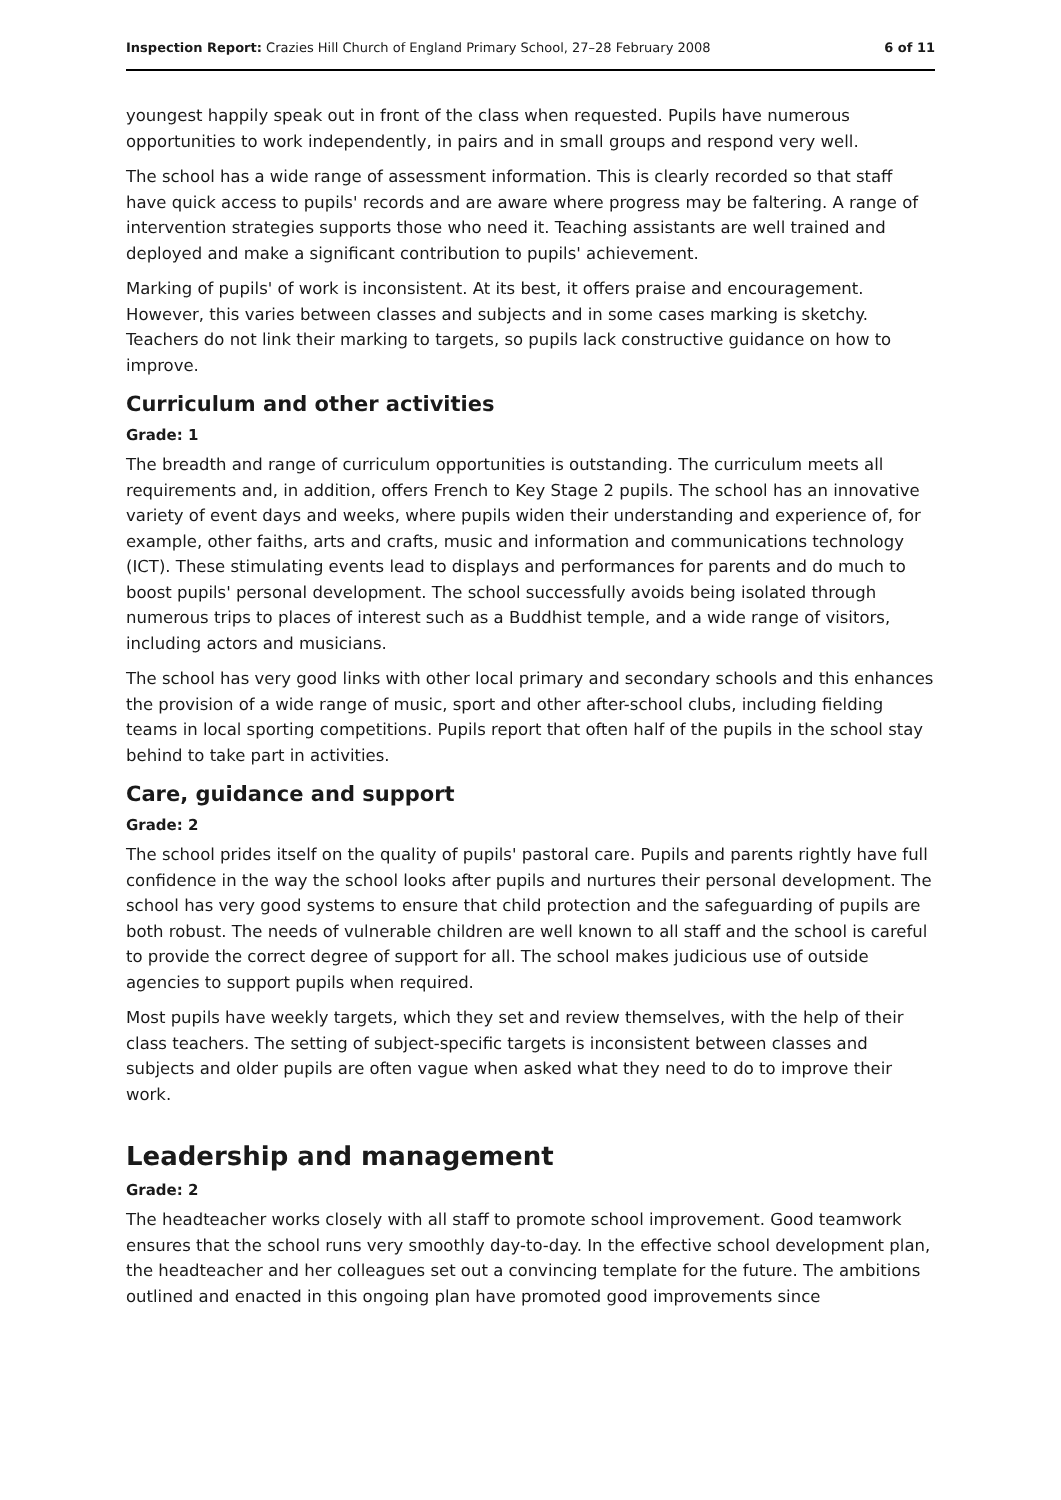Inspection Report: Crazies Hill Church of England Primary School, 27–28 February 2008 6 of 11
youngest happily speak out in front of the class when requested. Pupils have numerous opportunities to work independently, in pairs and in small groups and respond very well.
The school has a wide range of assessment information. This is clearly recorded so that staff have quick access to pupils' records and are aware where progress may be faltering. A range of intervention strategies supports those who need it. Teaching assistants are well trained and deployed and make a significant contribution to pupils' achievement.
Marking of pupils' of work is inconsistent. At its best, it offers praise and encouragement. However, this varies between classes and subjects and in some cases marking is sketchy. Teachers do not link their marking to targets, so pupils lack constructive guidance on how to improve.
Curriculum and other activities
Grade: 1
The breadth and range of curriculum opportunities is outstanding. The curriculum meets all requirements and, in addition, offers French to Key Stage 2 pupils. The school has an innovative variety of event days and weeks, where pupils widen their understanding and experience of, for example, other faiths, arts and crafts, music and information and communications technology (ICT). These stimulating events lead to displays and performances for parents and do much to boost pupils' personal development. The school successfully avoids being isolated through numerous trips to places of interest such as a Buddhist temple, and a wide range of visitors, including actors and musicians.
The school has very good links with other local primary and secondary schools and this enhances the provision of a wide range of music, sport and other after-school clubs, including fielding teams in local sporting competitions. Pupils report that often half of the pupils in the school stay behind to take part in activities.
Care, guidance and support
Grade: 2
The school prides itself on the quality of pupils' pastoral care. Pupils and parents rightly have full confidence in the way the school looks after pupils and nurtures their personal development. The school has very good systems to ensure that child protection and the safeguarding of pupils are both robust. The needs of vulnerable children are well known to all staff and the school is careful to provide the correct degree of support for all. The school makes judicious use of outside agencies to support pupils when required.
Most pupils have weekly targets, which they set and review themselves, with the help of their class teachers. The setting of subject-specific targets is inconsistent between classes and subjects and older pupils are often vague when asked what they need to do to improve their work.
Leadership and management
Grade: 2
The headteacher works closely with all staff to promote school improvement. Good teamwork ensures that the school runs very smoothly day-to-day. In the effective school development plan, the headteacher and her colleagues set out a convincing template for the future. The ambitions outlined and enacted in this ongoing plan have promoted good improvements since